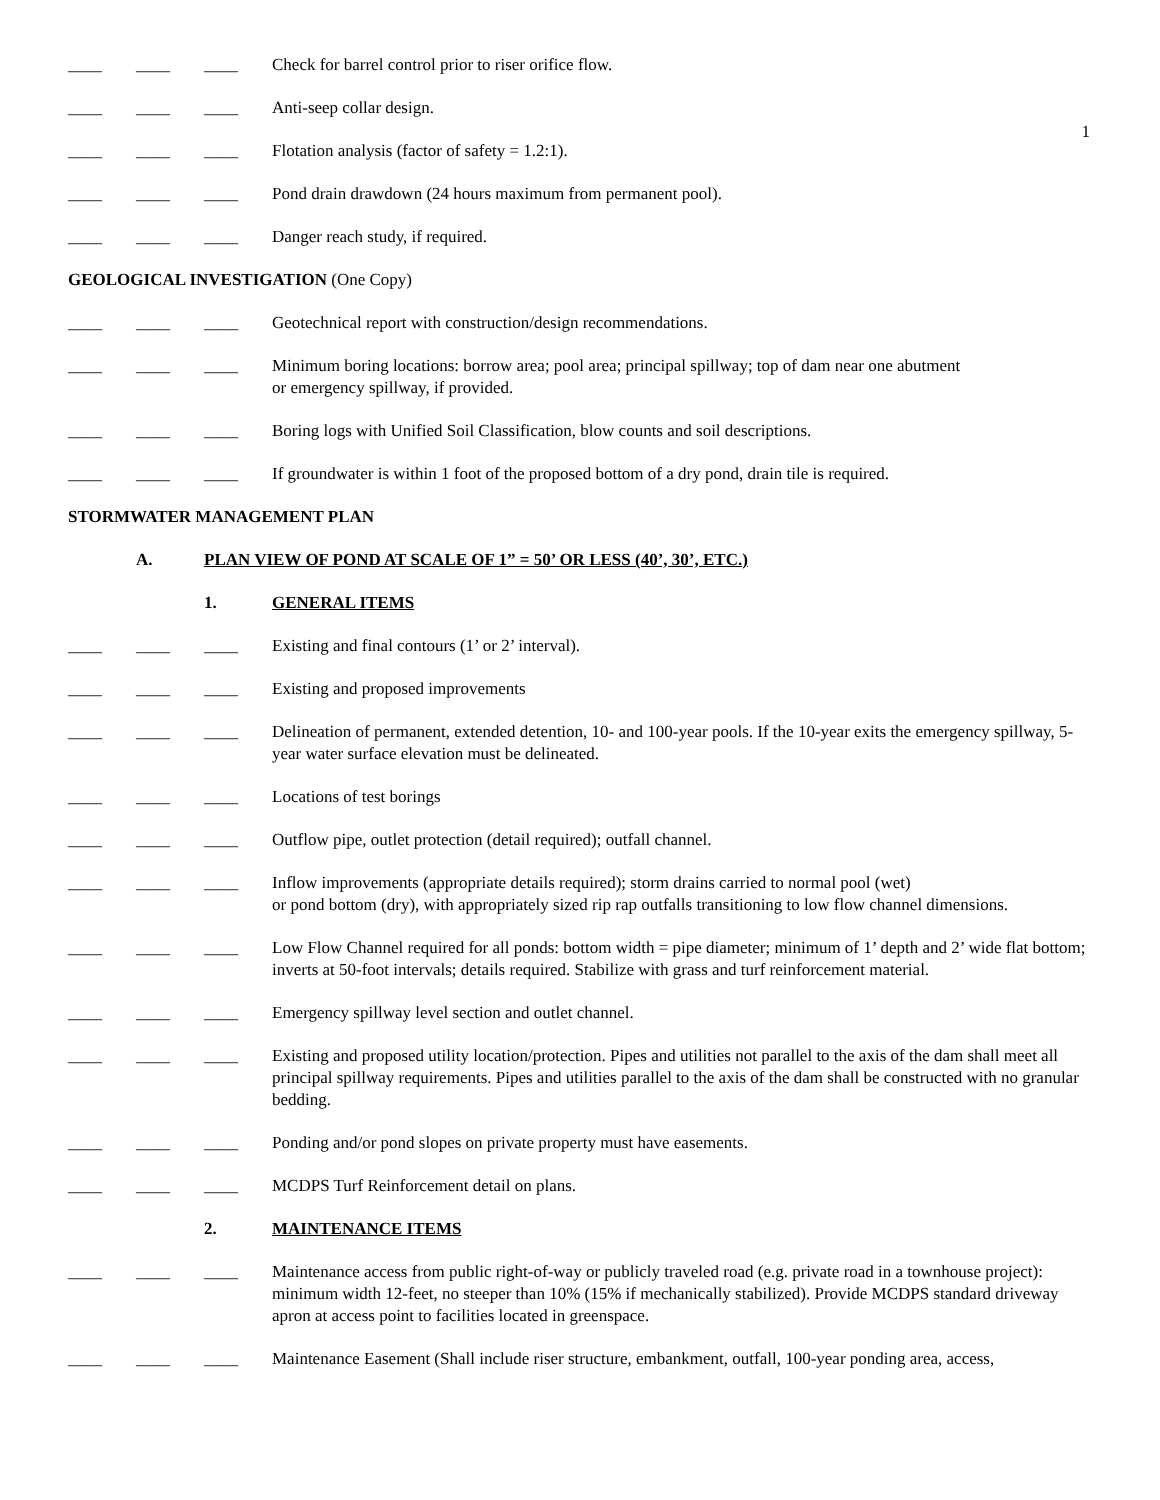1
____ ____ ____ Check for barrel control prior to riser orifice flow.
____ ____ ____ Anti-seep collar design.
____ ____ ____ Flotation analysis (factor of safety = 1.2:1).
____ ____ ____ Pond drain drawdown (24 hours maximum from permanent pool).
____ ____ ____ Danger reach study, if required.
GEOLOGICAL INVESTIGATION (One Copy)
____ ____ ____ Geotechnical report with construction/design recommendations.
____ ____ ____ Minimum boring locations: borrow area; pool area; principal spillway; top of dam near one abutment
or emergency spillway, if provided.
____ ____ ____ Boring logs with Unified Soil Classification, blow counts and soil descriptions.
____ ____ ____ If groundwater is within 1 foot of the proposed bottom of a dry pond, drain tile is required.
STORMWATER MANAGEMENT PLAN
A. PLAN VIEW OF POND AT SCALE OF 1” = 50’ OR LESS (40’, 30’, ETC.)
1. GENERAL ITEMS
____ ____ ____ Existing and final contours (1’ or 2’ interval).
____ ____ ____ Existing and proposed improvements
____ ____ ____ Delineation of permanent, extended detention, 10- and 100-year pools. If the 10-year exits the emergency spillway, 5-year water surface elevation must be delineated.
____ ____ ____ Locations of test borings
____ ____ ____ Outflow pipe, outlet protection (detail required); outfall channel.
____ ____ ____ Inflow improvements (appropriate details required); storm drains carried to normal pool (wet)
or pond bottom (dry), with appropriately sized rip rap outfalls transitioning to low flow channel dimensions.
____ ____ ____ Low Flow Channel required for all ponds: bottom width = pipe diameter; minimum of 1’ depth and 2’ wide flat bottom; inverts at 50-foot intervals; details required. Stabilize with grass and turf reinforcement material.
____ ____ ____ Emergency spillway level section and outlet channel.
____ ____ ____ Existing and proposed utility location/protection. Pipes and utilities not parallel to the axis of the dam shall meet all principal spillway requirements. Pipes and utilities parallel to the axis of the dam shall be constructed with no granular bedding.
____ ____ ____ Ponding and/or pond slopes on private property must have easements.
____ ____ ____ MCDPS Turf Reinforcement detail on plans.
2. MAINTENANCE ITEMS
____ ____ ____ Maintenance access from public right-of-way or publicly traveled road (e.g. private road in a townhouse project): minimum width 12-feet, no steeper than 10% (15% if mechanically stabilized). Provide MCDPS standard driveway apron at access point to facilities located in greenspace.
____ ____ ____ Maintenance Easement (Shall include riser structure, embankment, outfall, 100-year ponding area, access,